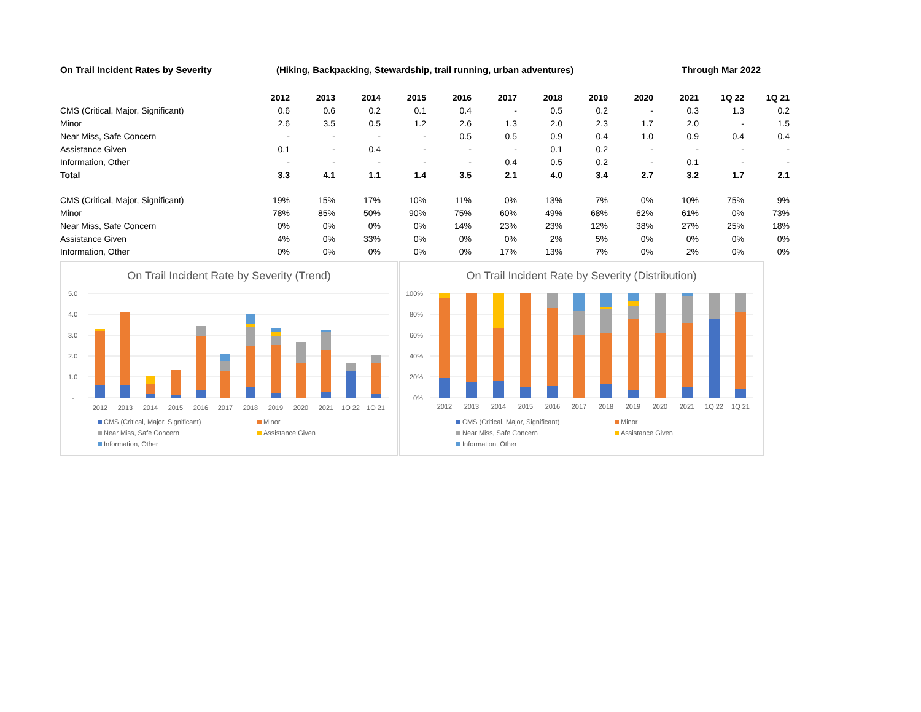On Trail Incident Rates by Severity (Hiking, Backpacking, Stewardship, trail running, urban adventures) Through Mar 2022
| | 2012 | 2013 | 2014 | 2015 | 2016 | 2017 | 2018 | 2019 | 2020 | 2021 | 1Q 22 | 1Q 21 |
| --- | --- | --- | --- | --- | --- | --- | --- | --- | --- | --- | --- | --- |
| CMS (Critical, Major, Significant) | 0.6 | 0.6 | 0.2 | 0.1 | 0.4 | - | 0.5 | 0.2 | - | 0.3 | 1.3 | 0.2 |
| Minor | 2.6 | 3.5 | 0.5 | 1.2 | 2.6 | 1.3 | 2.0 | 2.3 | 1.7 | 2.0 | - | 1.5 |
| Near Miss, Safe Concern | - | - | - | - | 0.5 | 0.5 | 0.9 | 0.4 | 1.0 | 0.9 | 0.4 | 0.4 |
| Assistance Given | 0.1 | - | 0.4 | - | - | - | 0.1 | 0.2 | - | - | - | - |
| Information, Other | - | - | - | - | - | 0.4 | 0.5 | 0.2 | - | 0.1 | - | - |
| Total | 3.3 | 4.1 | 1.1 | 1.4 | 3.5 | 2.1 | 4.0 | 3.4 | 2.7 | 3.2 | 1.7 | 2.1 |
| CMS (Critical, Major, Significant) | 19% | 15% | 17% | 10% | 11% | 0% | 13% | 7% | 0% | 10% | 75% | 9% |
| Minor | 78% | 85% | 50% | 90% | 75% | 60% | 49% | 68% | 62% | 61% | 0% | 73% |
| Near Miss, Safe Concern | 0% | 0% | 0% | 0% | 14% | 23% | 23% | 12% | 38% | 27% | 25% | 18% |
| Assistance Given | 4% | 0% | 33% | 0% | 0% | 0% | 2% | 5% | 0% | 0% | 0% | 0% |
| Information, Other | 0% | 0% | 0% | 0% | 0% | 17% | 13% | 7% | 0% | 2% | 0% | 0% |
On Trail Incident Rate by Severity (Trend)
5.0
4.0
3.0
2.0
1.0
-
2012
2013
2014
2015
2016
2017
2018
2019
2020
2021
1Q 22
1Q 21
CMS (Critical, Major, Significant) Minor
Near Miss, Safe Concern Assistance Given
Information, Other
On Trail Incident Rate by Severity (Distribution)
100%
80%
60%
40%
20%
0%
2012
2013
2014
2015
2016
2017
2018
2019
2020
2021
1Q 22
1Q 21
CMS (Critical, Major, Significant) Minor
Near Miss, Safe Concern Assistance Given
Information, Other